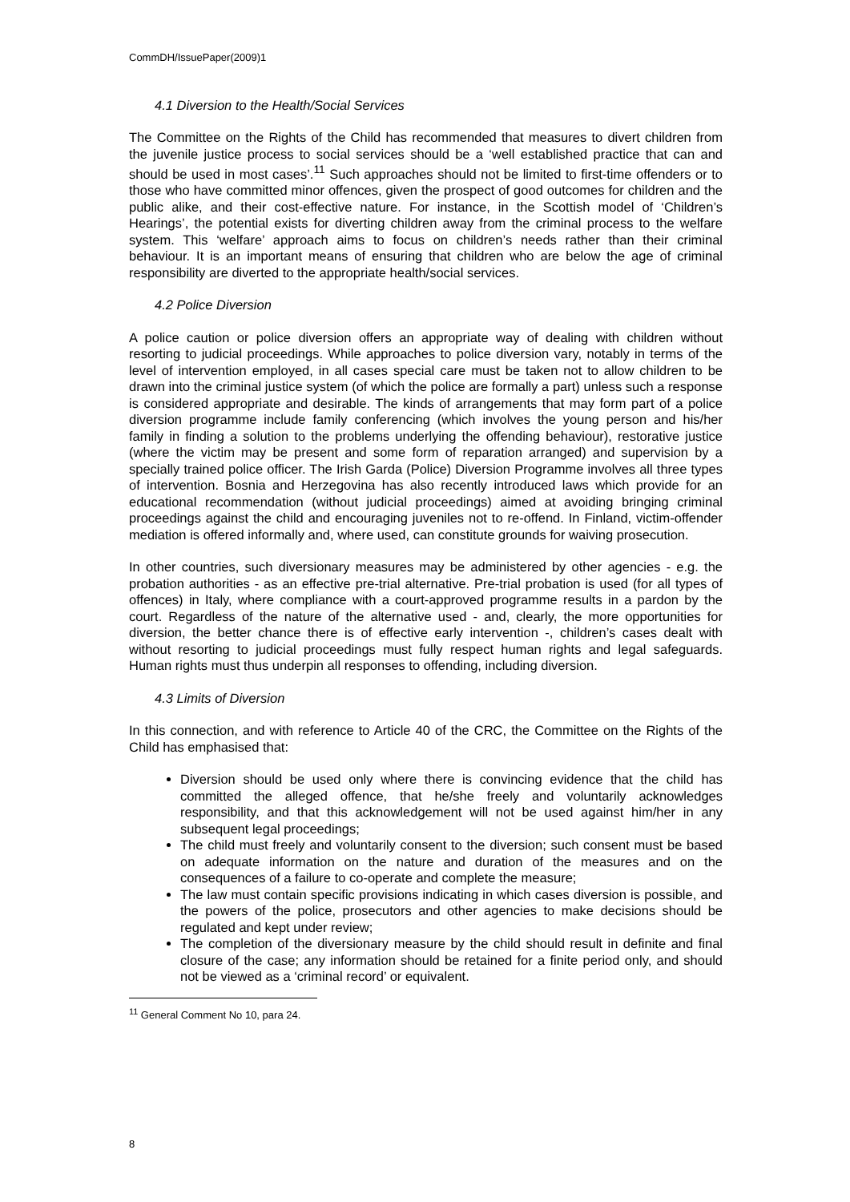CommDH/IssuePaper(2009)1
4.1 Diversion to the Health/Social Services
The Committee on the Rights of the Child has recommended that measures to divert children from the juvenile justice process to social services should be a ‘well established practice that can and should be used in most cases’.<sup>11</sup> Such approaches should not be limited to first-time offenders or to those who have committed minor offences, given the prospect of good outcomes for children and the public alike, and their cost-effective nature. For instance, in the Scottish model of ‘Children’s Hearings’, the potential exists for diverting children away from the criminal process to the welfare system. This ‘welfare’ approach aims to focus on children’s needs rather than their criminal behaviour. It is an important means of ensuring that children who are below the age of criminal responsibility are diverted to the appropriate health/social services.
4.2 Police Diversion
A police caution or police diversion offers an appropriate way of dealing with children without resorting to judicial proceedings. While approaches to police diversion vary, notably in terms of the level of intervention employed, in all cases special care must be taken not to allow children to be drawn into the criminal justice system (of which the police are formally a part) unless such a response is considered appropriate and desirable. The kinds of arrangements that may form part of a police diversion programme include family conferencing (which involves the young person and his/her family in finding a solution to the problems underlying the offending behaviour), restorative justice (where the victim may be present and some form of reparation arranged) and supervision by a specially trained police officer. The Irish Garda (Police) Diversion Programme involves all three types of intervention. Bosnia and Herzegovina has also recently introduced laws which provide for an educational recommendation (without judicial proceedings) aimed at avoiding bringing criminal proceedings against the child and encouraging juveniles not to re-offend. In Finland, victim-offender mediation is offered informally and, where used, can constitute grounds for waiving prosecution.
In other countries, such diversionary measures may be administered by other agencies - e.g. the probation authorities - as an effective pre-trial alternative. Pre-trial probation is used (for all types of offences) in Italy, where compliance with a court-approved programme results in a pardon by the court. Regardless of the nature of the alternative used - and, clearly, the more opportunities for diversion, the better chance there is of effective early intervention -, children’s cases dealt with without resorting to judicial proceedings must fully respect human rights and legal safeguards. Human rights must thus underpin all responses to offending, including diversion.
4.3 Limits of Diversion
In this connection, and with reference to Article 40 of the CRC, the Committee on the Rights of the Child has emphasised that:
Diversion should be used only where there is convincing evidence that the child has committed the alleged offence, that he/she freely and voluntarily acknowledges responsibility, and that this acknowledgement will not be used against him/her in any subsequent legal proceedings;
The child must freely and voluntarily consent to the diversion; such consent must be based on adequate information on the nature and duration of the measures and on the consequences of a failure to co-operate and complete the measure;
The law must contain specific provisions indicating in which cases diversion is possible, and the powers of the police, prosecutors and other agencies to make decisions should be regulated and kept under review;
The completion of the diversionary measure by the child should result in definite and final closure of the case; any information should be retained for a finite period only, and should not be viewed as a ‘criminal record’ or equivalent.
<sup>11</sup> General Comment No 10, para 24.
8